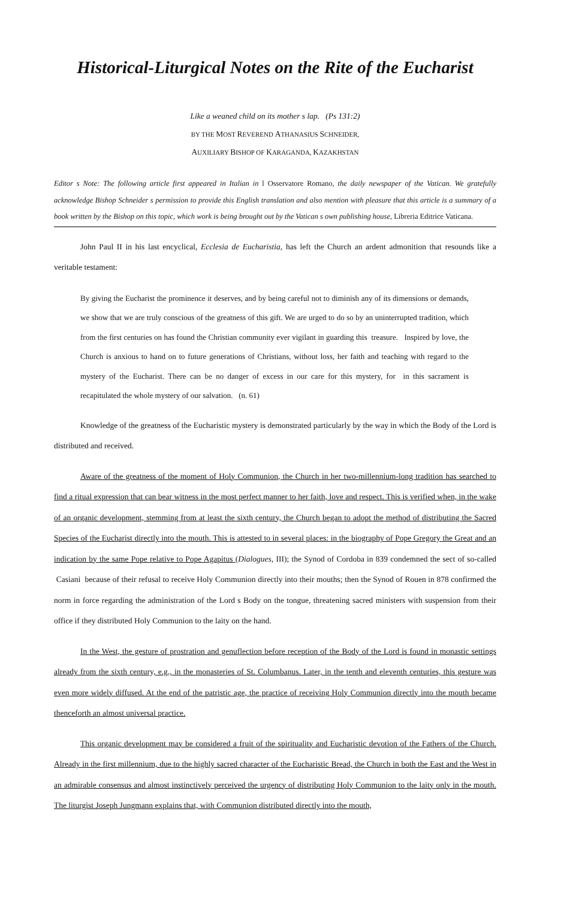Historical-Liturgical Notes on the Rite of the Eucharist
Like a weaned child on its mother s lap. (Ps 131:2)
BY THE MOST REVEREND ATHANASIUS SCHNEIDER,
AUXILIARY BISHOP OF KARAGANDA, KAZAKHSTAN
Editor s Note: The following article first appeared in Italian in l Osservatore Romano, the daily newspaper of the Vatican. We gratefully acknowledge Bishop Schneider s permission to provide this English translation and also mention with pleasure that this article is a summary of a book written by the Bishop on this topic, which work is being brought out by the Vatican s own publishing house, Libreria Editrice Vaticana.
John Paul II in his last encyclical, Ecclesia de Eucharistia, has left the Church an ardent admonition that resounds like a veritable testament:
By giving the Eucharist the prominence it deserves, and by being careful not to diminish any of its dimensions or demands, we show that we are truly conscious of the greatness of this gift. We are urged to do so by an uninterrupted tradition, which from the first centuries on has found the Christian community ever vigilant in guarding this treasure. Inspired by love, the Church is anxious to hand on to future generations of Christians, without loss, her faith and teaching with regard to the mystery of the Eucharist. There can be no danger of excess in our care for this mystery, for in this sacrament is recapitulated the whole mystery of our salvation. (n. 61)
Knowledge of the greatness of the Eucharistic mystery is demonstrated particularly by the way in which the Body of the Lord is distributed and received.
Aware of the greatness of the moment of Holy Communion, the Church in her two-millennium-long tradition has searched to find a ritual expression that can bear witness in the most perfect manner to her faith, love and respect. This is verified when, in the wake of an organic development, stemming from at least the sixth century, the Church began to adopt the method of distributing the Sacred Species of the Eucharist directly into the mouth. This is attested to in several places: in the biography of Pope Gregory the Great and an indication by the same Pope relative to Pope Agapitus (Dialogues, III); the Synod of Cordoba in 839 condemned the sect of so-called Casiani because of their refusal to receive Holy Communion directly into their mouths; then the Synod of Rouen in 878 confirmed the norm in force regarding the administration of the Lord s Body on the tongue, threatening sacred ministers with suspension from their office if they distributed Holy Communion to the laity on the hand.
In the West, the gesture of prostration and genuflection before reception of the Body of the Lord is found in monastic settings already from the sixth century, e.g., in the monasteries of St. Columbanus. Later, in the tenth and eleventh centuries, this gesture was even more widely diffused. At the end of the patristic age, the practice of receiving Holy Communion directly into the mouth became thenceforth an almost universal practice.
This organic development may be considered a fruit of the spirituality and Eucharistic devotion of the Fathers of the Church. Already in the first millennium, due to the highly sacred character of the Eucharistic Bread, the Church in both the East and the West in an admirable consensus and almost instinctively perceived the urgency of distributing Holy Communion to the laity only in the mouth. The liturgist Joseph Jungmann explains that, with Communion distributed directly into the mouth,